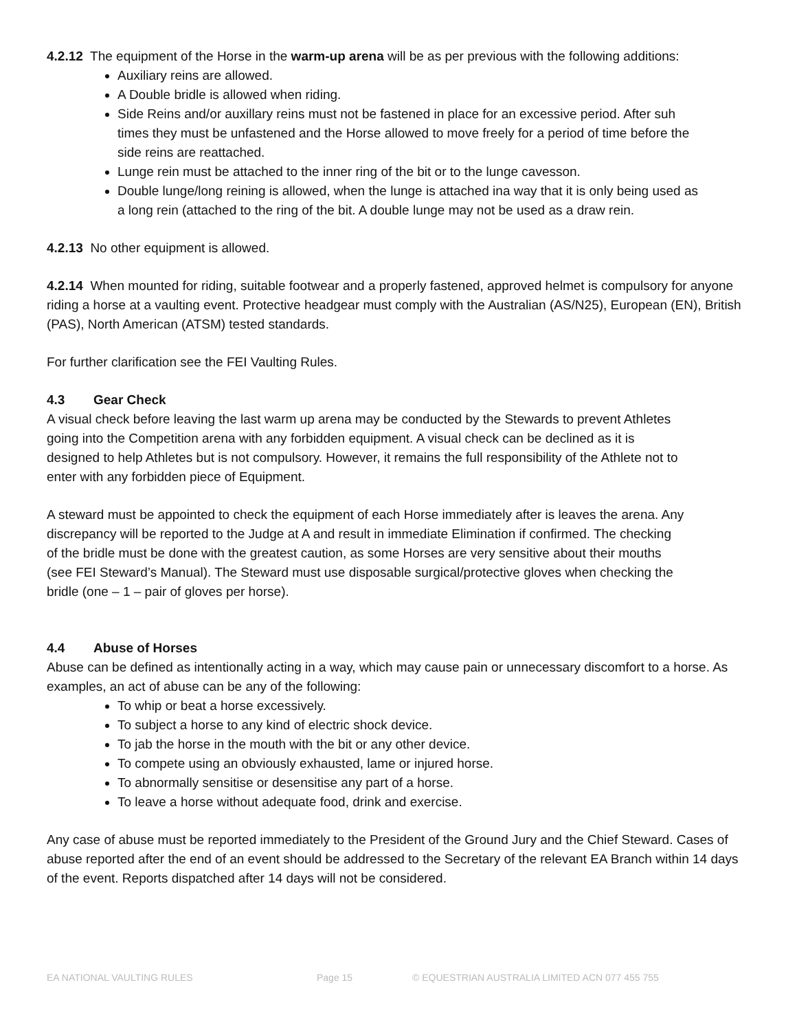4.2.12 The equipment of the Horse in the warm-up arena will be as per previous with the following additions:
Auxiliary reins are allowed.
A Double bridle is allowed when riding.
Side Reins and/or auxillary reins must not be fastened in place for an excessive period. After suh times they must be unfastened and the Horse allowed to move freely for a period of time before the side reins are reattached.
Lunge rein must be attached to the inner ring of the bit or to the lunge cavesson.
Double lunge/long reining is allowed, when the lunge is attached ina way that it is only being used as a long rein (attached to the ring of the bit. A double lunge may not be used as a draw rein.
4.2.13 No other equipment is allowed.
4.2.14 When mounted for riding, suitable footwear and a properly fastened, approved helmet is compulsory for anyone riding a horse at a vaulting event. Protective headgear must comply with the Australian (AS/N25), European (EN), British (PAS), North American (ATSM) tested standards.
For further clarification see the FEI Vaulting Rules.
4.3 Gear Check
A visual check before leaving the last warm up arena may be conducted by the Stewards to prevent Athletes going into the Competition arena with any forbidden equipment. A visual check can be declined as it is designed to help Athletes but is not compulsory. However, it remains the full responsibility of the Athlete not to enter with any forbidden piece of Equipment.
A steward must be appointed to check the equipment of each Horse immediately after is leaves the arena. Any discrepancy will be reported to the Judge at A and result in immediate Elimination if confirmed. The checking of the bridle must be done with the greatest caution, as some Horses are very sensitive about their mouths (see FEI Steward’s Manual). The Steward must use disposable surgical/protective gloves when checking the bridle (one – 1 – pair of gloves per horse).
4.4 Abuse of Horses
Abuse can be defined as intentionally acting in a way, which may cause pain or unnecessary discomfort to a horse. As examples, an act of abuse can be any of the following:
To whip or beat a horse excessively.
To subject a horse to any kind of electric shock device.
To jab the horse in the mouth with the bit or any other device.
To compete using an obviously exhausted, lame or injured horse.
To abnormally sensitise or desensitise any part of a horse.
To leave a horse without adequate food, drink and exercise.
Any case of abuse must be reported immediately to the President of the Ground Jury and the Chief Steward. Cases of abuse reported after the end of an event should be addressed to the Secretary of the relevant EA Branch within 14 days of the event. Reports dispatched after 14 days will not be considered.
EA NATIONAL VAULTING RULES Page 15 © EQUESTRIAN AUSTRALIA LIMITED ACN 077 455 755